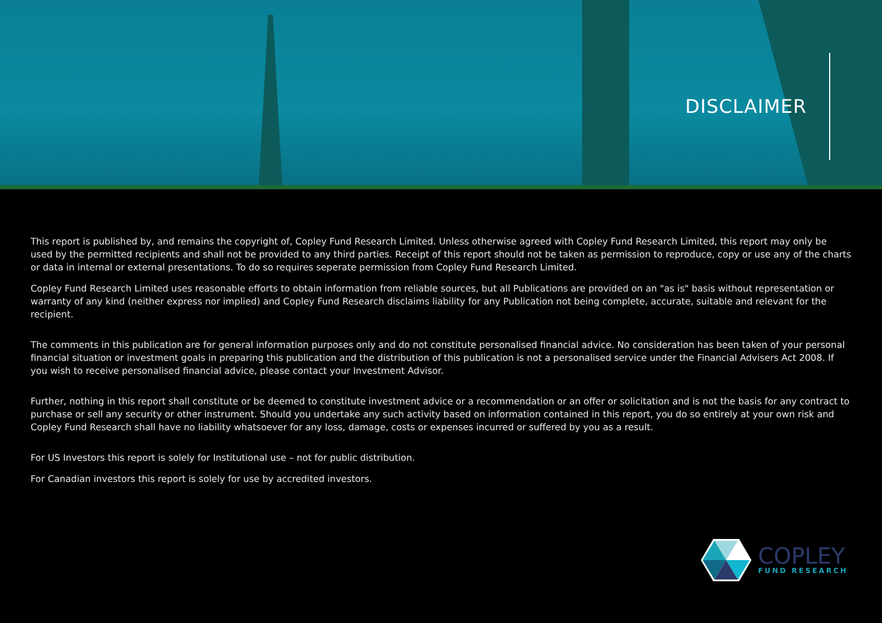DISCLAIMER
This report is published by, and remains the copyright of, Copley Fund Research Limited. Unless otherwise agreed with Copley Fund Research Limited, this report may only be used by the permitted recipients and shall not be provided to any third parties. Receipt of this report should not be taken as permission to reproduce, copy or use any of the charts or data in internal or external presentations. To do so requires seperate permission from Copley Fund Research Limited.
Copley Fund Research Limited uses reasonable efforts to obtain information from reliable sources, but all Publications are provided on an "as is" basis without representation or warranty of any kind (neither express nor implied) and Copley Fund Research disclaims liability for any Publication not being complete, accurate, suitable and relevant for the recipient.
The comments in this publication are for general information purposes only and do not constitute personalised financial advice. No consideration has been taken of your personal financial situation or investment goals in preparing this publication and the distribution of this publication is not a personalised service under the Financial Advisers Act 2008. If you wish to receive personalised financial advice, please contact your Investment Advisor.
Further, nothing in this report shall constitute or be deemed to constitute investment advice or a recommendation or an offer or solicitation and is not the basis for any contract to purchase or sell any security or other instrument. Should you undertake any such activity based on information contained in this report, you do so entirely at your own risk and Copley Fund Research shall have no liability whatsoever for any loss, damage, costs or expenses incurred or suffered by you as a result.
For US Investors this report is solely for Institutional use – not for public distribution.
For Canadian investors this report is solely for use by accredited investors.
COPLEY
FUND RESEARCH